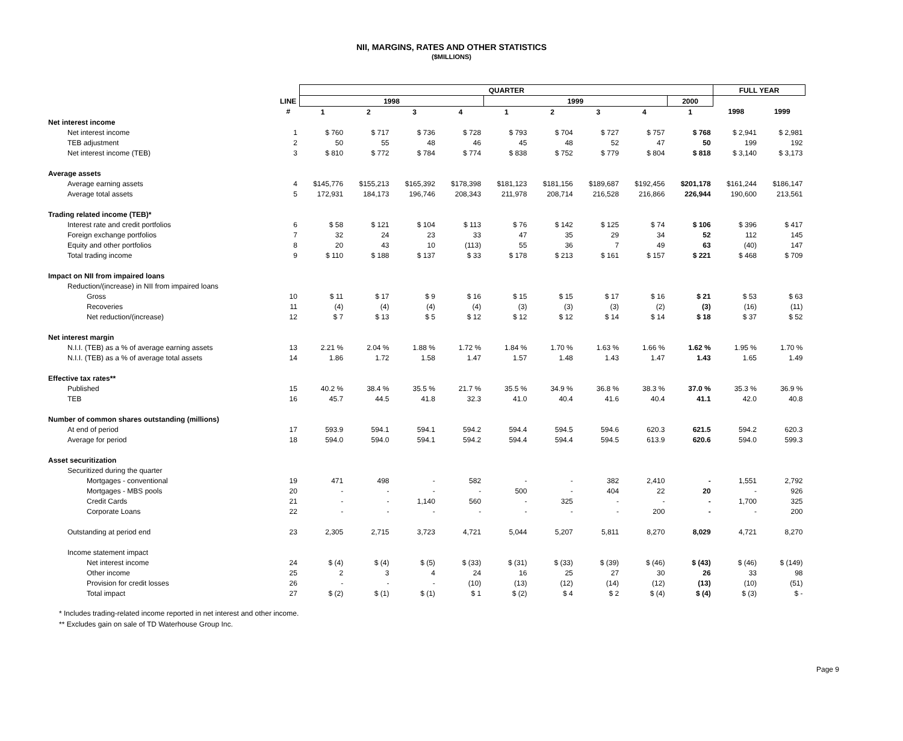NII, MARGINS, RATES AND OTHER STATISTICS
($MILLIONS)
| | | QUARTER | | | | | | | | | FULL YEAR | |
| --- | --- | --- | --- | --- | --- | --- | --- | --- | --- | --- | --- | --- |
| | LINE | 1998 | | | | 1999 | | | | 2000 | | |
| | # | 1 | 2 | 3 | 4 | 1 | 2 | 3 | 4 | 1 | 1998 | 1999 |
| Net interest income | | | | | | | | | | | | |
| Net interest income | 1 | $ 760 | $ 717 | $ 736 | $ 728 | $ 793 | $ 704 | $ 727 | $ 757 | $ 768 | $ 2,941 | $ 2,981 |
| TEB adjustment | 2 | 50 | 55 | 48 | 46 | 45 | 48 | 52 | 47 | 50 | 199 | 192 |
| Net interest income (TEB) | 3 | $ 810 | $ 772 | $ 784 | $ 774 | $ 838 | $ 752 | $ 779 | $ 804 | $ 818 | $ 3,140 | $ 3,173 |
| Average assets | | | | | | | | | | | | |
| Average earning assets | 4 | $145,776 | $155,213 | $165,392 | $178,398 | $181,123 | $181,156 | $189,687 | $192,456 | $201,178 | $161,244 | $186,147 |
| Average total assets | 5 | 172,931 | 184,173 | 196,746 | 208,343 | 211,978 | 208,714 | 216,528 | 216,866 | 226,944 | 190,600 | 213,561 |
| Trading related income (TEB)* | | | | | | | | | | | | |
| Interest rate and credit portfolios | 6 | $ 58 | $ 121 | $ 104 | $ 113 | $ 76 | $ 142 | $ 125 | $ 74 | $ 106 | $ 396 | $ 417 |
| Foreign exchange portfolios | 7 | 32 | 24 | 23 | 33 | 47 | 35 | 29 | 34 | 52 | 112 | 145 |
| Equity and other portfolios | 8 | 20 | 43 | 10 | (113) | 55 | 36 | 7 | 49 | 63 | (40) | 147 |
| Total trading income | 9 | $ 110 | $ 188 | $ 137 | $ 33 | $ 178 | $ 213 | $ 161 | $ 157 | $ 221 | $ 468 | $ 709 |
| Impact on NII from impaired loans | | | | | | | | | | | | |
| Reduction/(increase) in NII from impaired loans | | | | | | | | | | | | |
| Gross | 10 | $ 11 | $ 17 | $ 9 | $ 16 | $ 15 | $ 15 | $ 17 | $ 16 | $ 21 | $ 53 | $ 63 |
| Recoveries | 11 | (4) | (4) | (4) | (4) | (3) | (3) | (3) | (2) | (3) | (16) | (11) |
| Net reduction/(increase) | 12 | $ 7 | $ 13 | $ 5 | $ 12 | $ 12 | $ 12 | $ 14 | $ 14 | $ 18 | $ 37 | $ 52 |
| Net interest margin | | | | | | | | | | | | |
| N.I.I. (TEB) as a % of average earning assets | 13 | 2.21 % | 2.04 % | 1.88 % | 1.72 % | 1.84 % | 1.70 % | 1.63 % | 1.66 % | 1.62 % | 1.95 % | 1.70 % |
| N.I.I. (TEB) as a % of average total assets | 14 | 1.86 | 1.72 | 1.58 | 1.47 | 1.57 | 1.48 | 1.43 | 1.47 | 1.43 | 1.65 | 1.49 |
| Effective tax rates** | | | | | | | | | | | | |
| Published | 15 | 40.2 % | 38.4 % | 35.5 % | 21.7 % | 35.5 % | 34.9 % | 36.8 % | 38.3 % | 37.0 % | 35.3 % | 36.9 % |
| TEB | 16 | 45.7 | 44.5 | 41.8 | 32.3 | 41.0 | 40.4 | 41.6 | 40.4 | 41.1 | 42.0 | 40.8 |
| Number of common shares outstanding (millions) | | | | | | | | | | | | |
| At end of period | 17 | 593.9 | 594.1 | 594.1 | 594.2 | 594.4 | 594.5 | 594.6 | 620.3 | 621.5 | 594.2 | 620.3 |
| Average for period | 18 | 594.0 | 594.0 | 594.1 | 594.2 | 594.4 | 594.4 | 594.5 | 613.9 | 620.6 | 594.0 | 599.3 |
| Asset securitization | | | | | | | | | | | | |
| Securitized during the quarter | | | | | | | | | | | | |
| Mortgages - conventional | 19 | 471 | 498 | - | 582 | - | - | 382 | 2,410 | - | 1,551 | 2,792 |
| Mortgages - MBS pools | 20 | - | - | - | - | 500 | - | 404 | 22 | 20 | - | 926 |
| Credit Cards | 21 | - | - | 1,140 | 560 | - | 325 | - | - | - | 1,700 | 325 |
| Corporate Loans | 22 | - | - | - | - | - | - | - | 200 | - | - | 200 |
| Outstanding at period end | 23 | 2,305 | 2,715 | 3,723 | 4,721 | 5,044 | 5,207 | 5,811 | 8,270 | 8,029 | 4,721 | 8,270 |
| Income statement impact | | | | | | | | | | | | |
| Net interest income | 24 | $ (4) | $ (4) | $ (5) | $ (33) | $ (31) | $ (33) | $ (39) | $ (46) | $ (43) | $ (46) | $ (149) |
| Other income | 25 | 2 | 3 | 4 | 24 | 16 | 25 | 27 | 30 | 26 | 33 | 98 |
| Provision for credit losses | 26 | - | - | - | (10) | (13) | (12) | (14) | (12) | (13) | (10) | (51) |
| Total impact | 27 | $ (2) | $ (1) | $ (1) | $ 1 | $ (2) | $ 4 | $ 2 | $ (4) | $ (4) | $ (3) | $ - |
* Includes trading-related income reported in net interest and other income.
** Excludes gain on sale of TD Waterhouse Group Inc.
Page 9